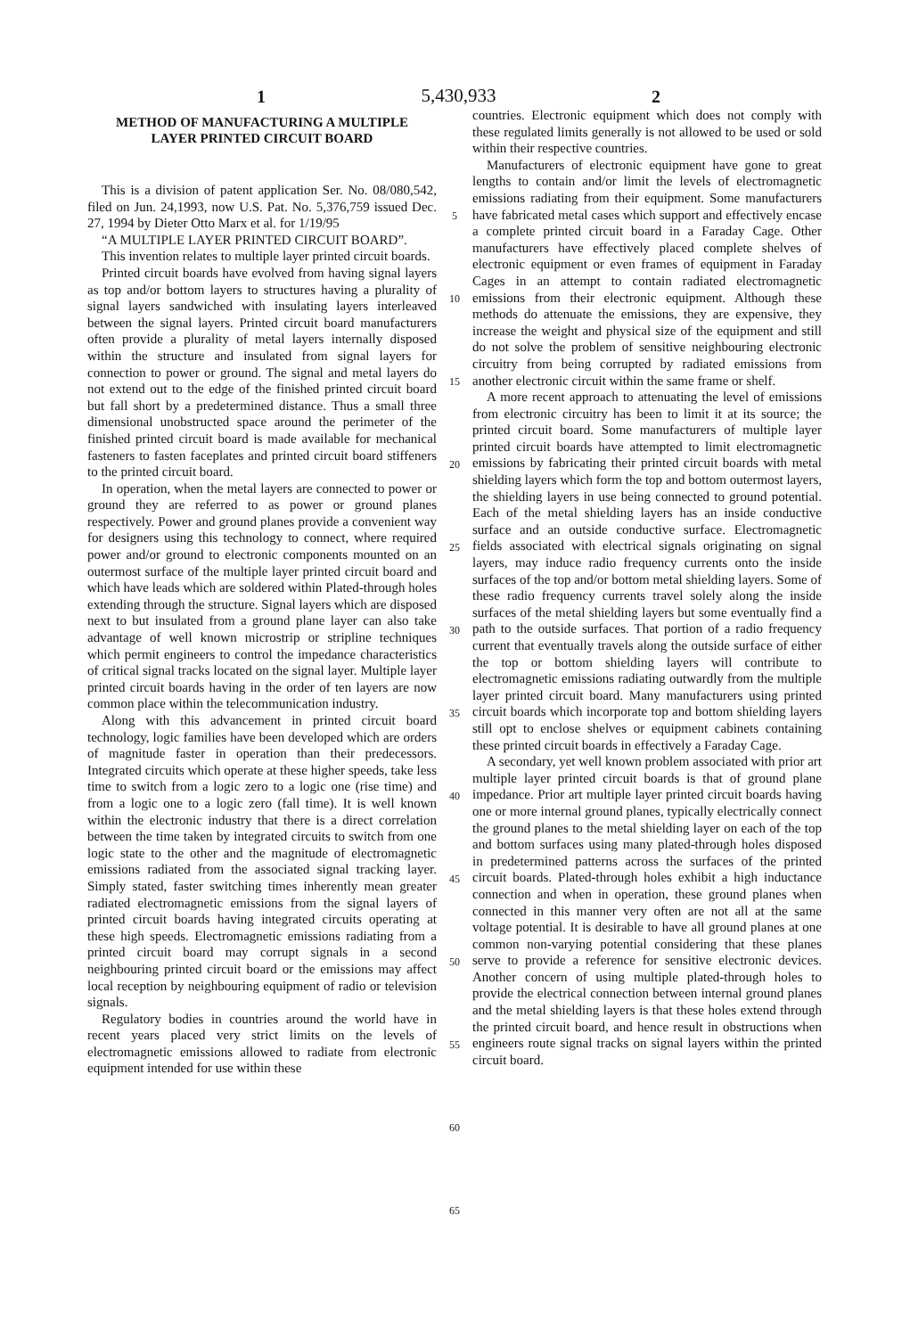1 5,430,933 2
METHOD OF MANUFACTURING A MULTIPLE LAYER PRINTED CIRCUIT BOARD
This is a division of patent application Ser. No. 08/080,542, filed on Jun. 24,1993, now U.S. Pat. No. 5,376,759 issued Dec. 27, 1994 by Dieter Otto Marx et al. for 1/19/95
“A MULTIPLE LAYER PRINTED CIRCUIT BOARD”.
This invention relates to multiple layer printed circuit boards.
Printed circuit boards have evolved from having signal layers as top and/or bottom layers to structures having a plurality of signal layers sandwiched with insulating layers interleaved between the signal layers. Printed circuit board manufacturers often provide a plurality of metal layers internally disposed within the structure and insulated from signal layers for connection to power or ground. The signal and metal layers do not extend out to the edge of the finished printed circuit board but fall short by a predetermined distance. Thus a small three dimensional unobstructed space around the perimeter of the finished printed circuit board is made available for mechanical fasteners to fasten faceplates and printed circuit board stiffeners to the printed circuit board.
In operation, when the metal layers are connected to power or ground they are referred to as power or ground planes respectively. Power and ground planes provide a convenient way for designers using this technology to connect, where required power and/or ground to electronic components mounted on an outermost surface of the multiple layer printed circuit board and which have leads which are soldered within Plated-through holes extending through the structure. Signal layers which are disposed next to but insulated from a ground plane layer can also take advantage of well known microstrip or stripline techniques which permit engineers to control the impedance characteristics of critical signal tracks located on the signal layer. Multiple layer printed circuit boards having in the order of ten layers are now common place within the telecommunication industry.
Along with this advancement in printed circuit board technology, logic families have been developed which are orders of magnitude faster in operation than their predecessors. Integrated circuits which operate at these higher speeds, take less time to switch from a logic zero to a logic one (rise time) and from a logic one to a logic zero (fall time). It is well known within the electronic industry that there is a direct correlation between the time taken by integrated circuits to switch from one logic state to the other and the magnitude of electromagnetic emissions radiated from the associated signal tracking layer. Simply stated, faster switching times inherently mean greater radiated electromagnetic emissions from the signal layers of printed circuit boards having integrated circuits operating at these high speeds. Electromagnetic emissions radiating from a printed circuit board may corrupt signals in a second neighbouring printed circuit board or the emissions may affect local reception by neighbouring equipment of radio or television signals.
Regulatory bodies in countries around the world have in recent years placed very strict limits on the levels of electromagnetic emissions allowed to radiate from electronic equipment intended for use within these
5
10
15
20
25
30
35
40
45
50
55
60
65
countries. Electronic equipment which does not comply with these regulated limits generally is not allowed to be used or sold within their respective countries.
Manufacturers of electronic equipment have gone to great lengths to contain and/or limit the levels of electromagnetic emissions radiating from their equipment. Some manufacturers have fabricated metal cases which support and effectively encase a complete printed circuit board in a Faraday Cage. Other manufacturers have effectively placed complete shelves of electronic equipment or even frames of equipment in Faraday Cages in an attempt to contain radiated electromagnetic emissions from their electronic equipment. Although these methods do attenuate the emissions, they are expensive, they increase the weight and physical size of the equipment and still do not solve the problem of sensitive neighbouring electronic circuitry from being corrupted by radiated emissions from another electronic circuit within the same frame or shelf.
A more recent approach to attenuating the level of emissions from electronic circuitry has been to limit it at its source; the printed circuit board. Some manufacturers of multiple layer printed circuit boards have attempted to limit electromagnetic emissions by fabricating their printed circuit boards with metal shielding layers which form the top and bottom outermost layers, the shielding layers in use being connected to ground potential. Each of the metal shielding layers has an inside conductive surface and an outside conductive surface. Electromagnetic fields associated with electrical signals originating on signal layers, may induce radio frequency currents onto the inside surfaces of the top and/or bottom metal shielding layers. Some of these radio frequency currents travel solely along the inside surfaces of the metal shielding layers but some eventually find a path to the outside surfaces. That portion of a radio frequency current that eventually travels along the outside surface of either the top or bottom shielding layers will contribute to electromagnetic emissions radiating outwardly from the multiple layer printed circuit board. Many manufacturers using printed circuit boards which incorporate top and bottom shielding layers still opt to enclose shelves or equipment cabinets containing these printed circuit boards in effectively a Faraday Cage.
A secondary, yet well known problem associated with prior art multiple layer printed circuit boards is that of ground plane impedance. Prior art multiple layer printed circuit boards having one or more internal ground planes, typically electrically connect the ground planes to the metal shielding layer on each of the top and bottom surfaces using many plated-through holes disposed in predetermined patterns across the surfaces of the printed circuit boards. Plated-through holes exhibit a high inductance connection and when in operation, these ground planes when connected in this manner very often are not all at the same voltage potential. It is desirable to have all ground planes at one common non-varying potential considering that these planes serve to provide a reference for sensitive electronic devices. Another concern of using multiple plated-through holes to provide the electrical connection between internal ground planes and the metal shielding layers is that these holes extend through the printed circuit board, and hence result in obstructions when engineers route signal tracks on signal layers within the printed circuit board.